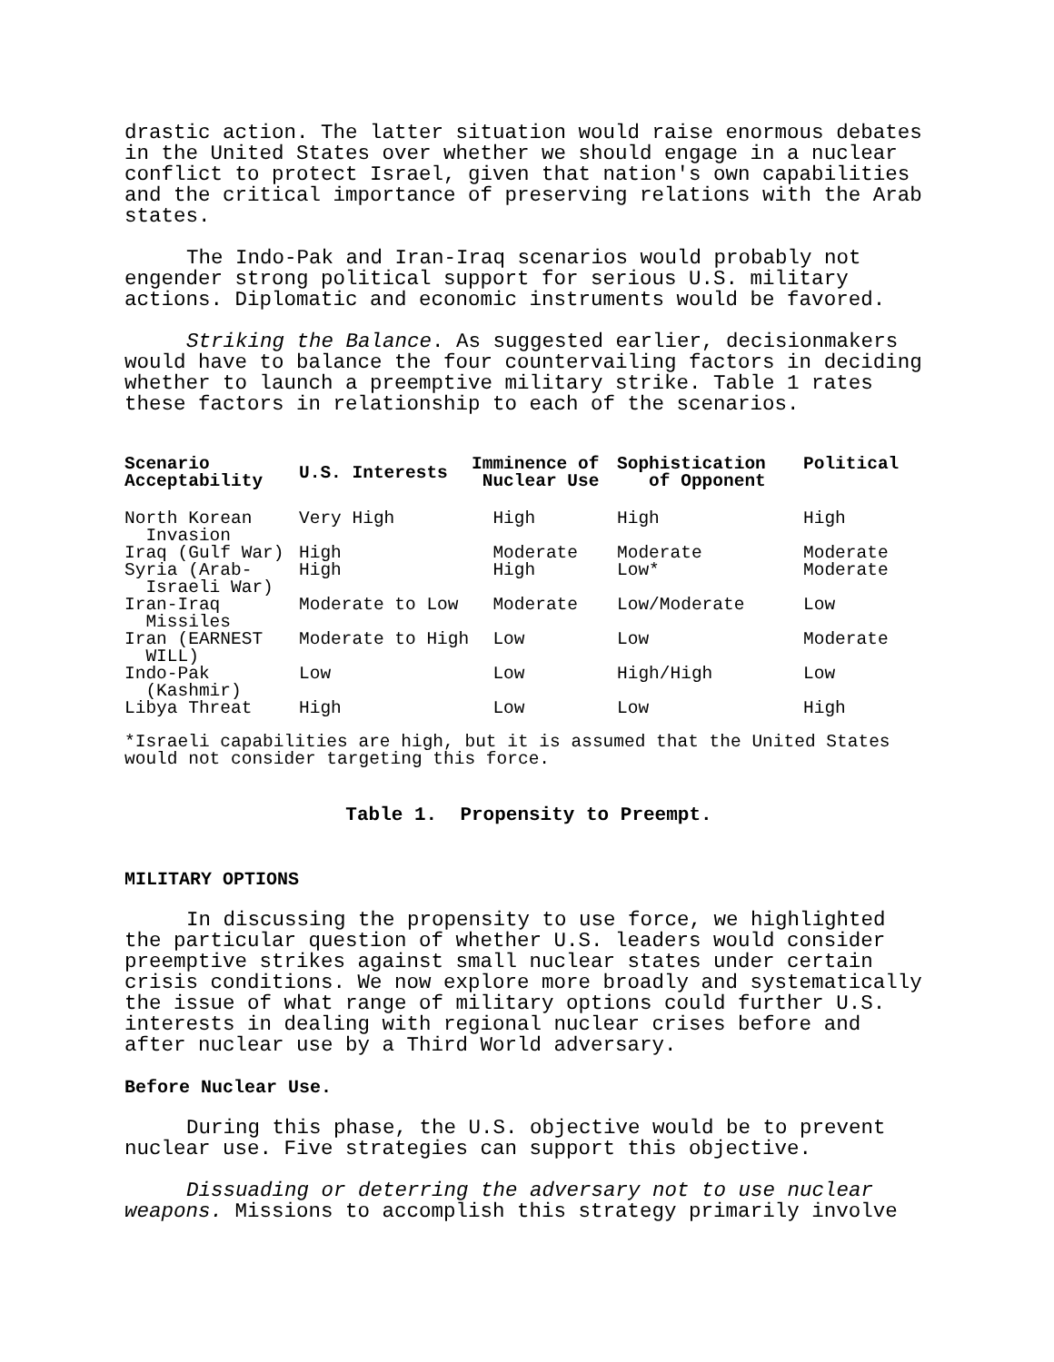drastic action. The latter situation would raise enormous debates in the United States over whether we should engage in a nuclear conflict to protect Israel, given that nation's own capabilities and the critical importance of preserving relations with the Arab states.
The Indo-Pak and Iran-Iraq scenarios would probably not engender strong political support for serious U.S. military actions. Diplomatic and economic instruments would be favored.
Striking the Balance. As suggested earlier, decisionmakers would have to balance the four countervailing factors in deciding whether to launch a preemptive military strike. Table 1 rates these factors in relationship to each of the scenarios.
| Scenario Acceptability | U.S. Interests | Imminence of Nuclear Use | Sophistication of Opponent | Political |
| --- | --- | --- | --- | --- |
| North Korean Invasion | Very High | High | High | High |
| Iraq (Gulf War) | High | Moderate | Moderate | Moderate |
| Syria (Arab- Israeli War) | High | High | Low* | Moderate |
| Iran-Iraq Missiles | Moderate to Low | Moderate | Low/Moderate | Low |
| Iran (EARNEST WILL) | Moderate to High | Low | Low | Moderate |
| Indo-Pak (Kashmir) | Low | Low | High/High | Low |
| Libya Threat | High | Low | Low | High |
*Israeli capabilities are high, but it is assumed that the United States would not consider targeting this force.
Table 1. Propensity to Preempt.
MILITARY OPTIONS
In discussing the propensity to use force, we highlighted the particular question of whether U.S. leaders would consider preemptive strikes against small nuclear states under certain crisis conditions. We now explore more broadly and systematically the issue of what range of military options could further U.S. interests in dealing with regional nuclear crises before and after nuclear use by a Third World adversary.
Before Nuclear Use.
During this phase, the U.S. objective would be to prevent nuclear use. Five strategies can support this objective.
Dissuading or deterring the adversary not to use nuclear weapons. Missions to accomplish this strategy primarily involve